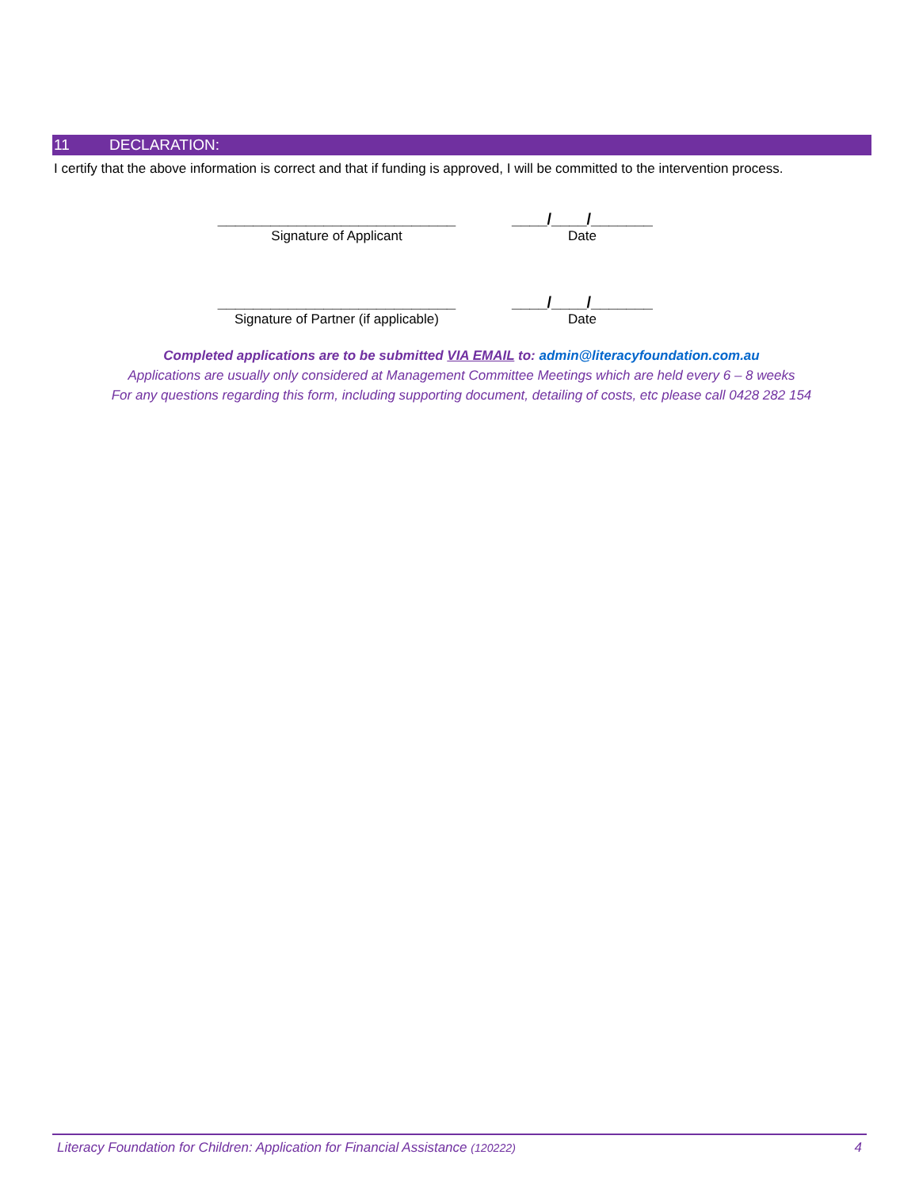11 DECLARATION:
I certify that the above information is correct and that if funding is approved, I will be committed to the intervention process.
___________________________
Signature of Applicant
____/____/_______
Date
___________________________
Signature of Partner (if applicable)
____/____/_______
Date
Completed applications are to be submitted VIA EMAIL to: admin@literacyfoundation.com.au
Applications are usually only considered at Management Committee Meetings which are held every 6 – 8 weeks
For any questions regarding this form, including supporting document, detailing of costs, etc please call 0428 282 154
Literacy Foundation for Children: Application for Financial Assistance (120222) 4